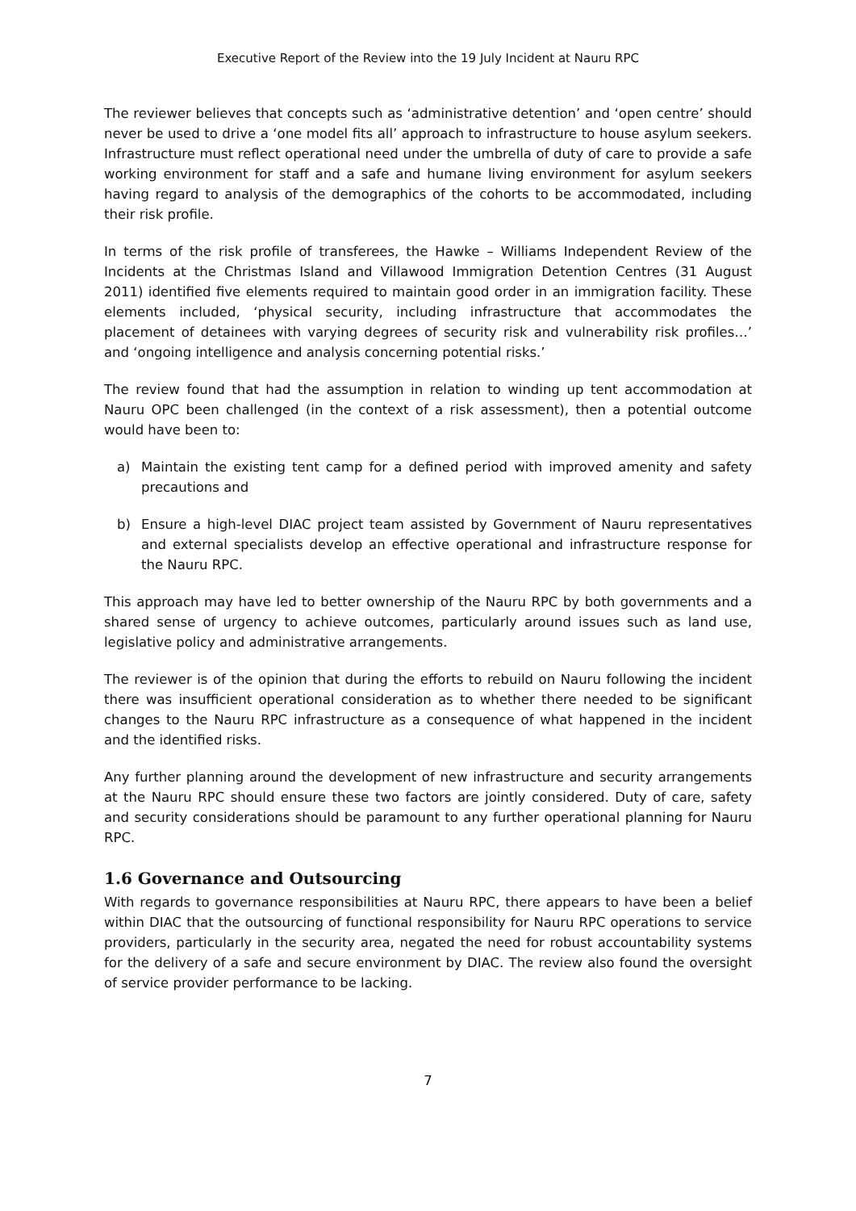Executive Report of the Review into the 19 July Incident at Nauru RPC
The reviewer believes that concepts such as ‘administrative detention’ and ‘open centre’ should never be used to drive a ‘one model fits all’ approach to infrastructure to house asylum seekers. Infrastructure must reflect operational need under the umbrella of duty of care to provide a safe working environment for staff and a safe and humane living environment for asylum seekers having regard to analysis of the demographics of the cohorts to be accommodated, including their risk profile.
In terms of the risk profile of transferees, the Hawke – Williams Independent Review of the Incidents at the Christmas Island and Villawood Immigration Detention Centres (31 August 2011) identified five elements required to maintain good order in an immigration facility. These elements included, ‘physical security, including infrastructure that accommodates the placement of detainees with varying degrees of security risk and vulnerability risk profiles…’ and ‘ongoing intelligence and analysis concerning potential risks.’
The review found that had the assumption in relation to winding up tent accommodation at Nauru OPC been challenged (in the context of a risk assessment), then a potential outcome would have been to:
a) Maintain the existing tent camp for a defined period with improved amenity and safety precautions and
b) Ensure a high-level DIAC project team assisted by Government of Nauru representatives and external specialists develop an effective operational and infrastructure response for the Nauru RPC.
This approach may have led to better ownership of the Nauru RPC by both governments and a shared sense of urgency to achieve outcomes, particularly around issues such as land use, legislative policy and administrative arrangements.
The reviewer is of the opinion that during the efforts to rebuild on Nauru following the incident there was insufficient operational consideration as to whether there needed to be significant changes to the Nauru RPC infrastructure as a consequence of what happened in the incident and the identified risks.
Any further planning around the development of new infrastructure and security arrangements at the Nauru RPC should ensure these two factors are jointly considered. Duty of care, safety and security considerations should be paramount to any further operational planning for Nauru RPC.
1.6 Governance and Outsourcing
With regards to governance responsibilities at Nauru RPC, there appears to have been a belief within DIAC that the outsourcing of functional responsibility for Nauru RPC operations to service providers, particularly in the security area, negated the need for robust accountability systems for the delivery of a safe and secure environment by DIAC. The review also found the oversight of service provider performance to be lacking.
7